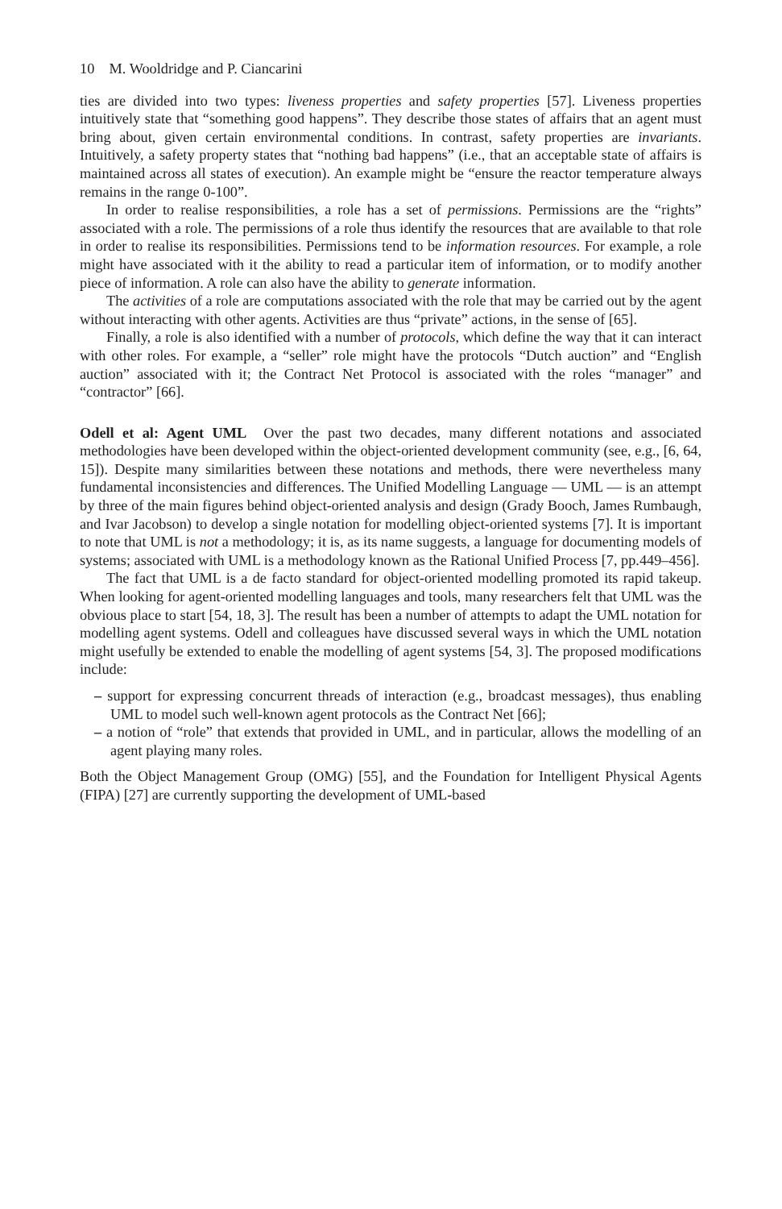10 M. Wooldridge and P. Ciancarini
ties are divided into two types: liveness properties and safety properties [57]. Liveness properties intuitively state that “something good happens”. They describe those states of affairs that an agent must bring about, given certain environmental conditions. In contrast, safety properties are invariants. Intuitively, a safety property states that “nothing bad happens” (i.e., that an acceptable state of affairs is maintained across all states of execution). An example might be “ensure the reactor temperature always remains in the range 0-100”.
In order to realise responsibilities, a role has a set of permissions. Permissions are the “rights” associated with a role. The permissions of a role thus identify the resources that are available to that role in order to realise its responsibilities. Permissions tend to be information resources. For example, a role might have associated with it the ability to read a particular item of information, or to modify another piece of information. A role can also have the ability to generate information.
The activities of a role are computations associated with the role that may be carried out by the agent without interacting with other agents. Activities are thus “private” actions, in the sense of [65].
Finally, a role is also identified with a number of protocols, which define the way that it can interact with other roles. For example, a “seller” role might have the protocols “Dutch auction” and “English auction” associated with it; the Contract Net Protocol is associated with the roles “manager” and “contractor” [66].
Odell et al: Agent UML Over the past two decades, many different notations and associated methodologies have been developed within the object-oriented development community (see, e.g., [6, 64, 15]). Despite many similarities between these notations and methods, there were nevertheless many fundamental inconsistencies and differences. The Unified Modelling Language — UML — is an attempt by three of the main figures behind object-oriented analysis and design (Grady Booch, James Rumbaugh, and Ivar Jacobson) to develop a single notation for modelling object-oriented systems [7]. It is important to note that UML is not a methodology; it is, as its name suggests, a language for documenting models of systems; associated with UML is a methodology known as the Rational Unified Process [7, pp.449–456].
The fact that UML is a de facto standard for object-oriented modelling promoted its rapid takeup. When looking for agent-oriented modelling languages and tools, many researchers felt that UML was the obvious place to start [54, 18, 3]. The result has been a number of attempts to adapt the UML notation for modelling agent systems. Odell and colleagues have discussed several ways in which the UML notation might usefully be extended to enable the modelling of agent systems [54, 3]. The proposed modifications include:
– support for expressing concurrent threads of interaction (e.g., broadcast messages), thus enabling UML to model such well-known agent protocols as the Contract Net [66];
– a notion of “role” that extends that provided in UML, and in particular, allows the modelling of an agent playing many roles.
Both the Object Management Group (OMG) [55], and the Foundation for Intelligent Physical Agents (FIPA) [27] are currently supporting the development of UML-based